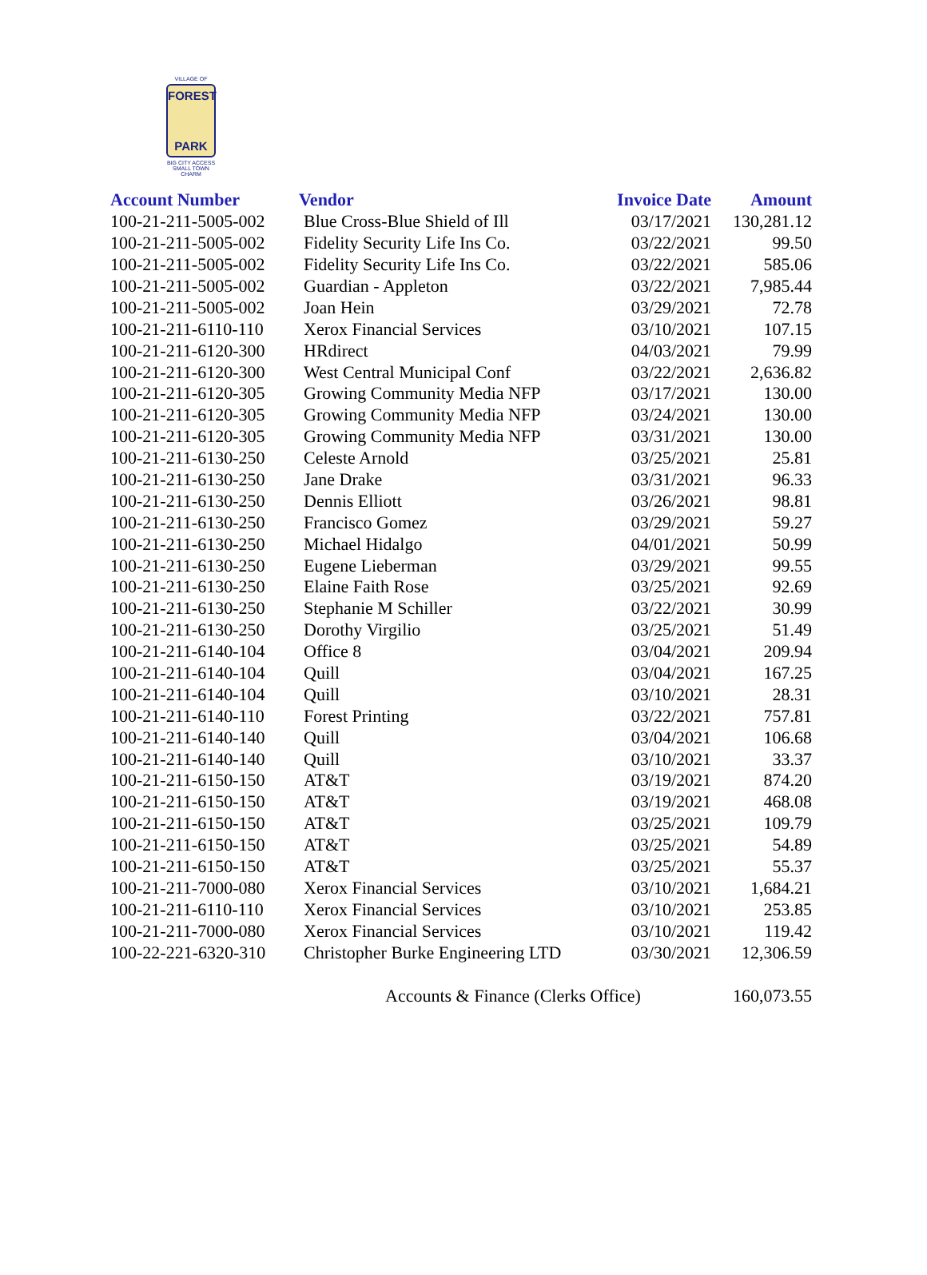VILLAGE OF
FOREST
PARK
BIG CITY ACCESS
SMALL TOWN CHARM
| Account Number | Vendor | Invoice Date | Amount |
| --- | --- | --- | --- |
| 100-21-211-5005-002 | Blue Cross-Blue Shield of Ill | 03/17/2021 | 130,281.12 |
| 100-21-211-5005-002 | Fidelity Security Life Ins Co. | 03/22/2021 | 99.50 |
| 100-21-211-5005-002 | Fidelity Security Life Ins Co. | 03/22/2021 | 585.06 |
| 100-21-211-5005-002 | Guardian - Appleton | 03/22/2021 | 7,985.44 |
| 100-21-211-5005-002 | Joan Hein | 03/29/2021 | 72.78 |
| 100-21-211-6110-110 | Xerox Financial Services | 03/10/2021 | 107.15 |
| 100-21-211-6120-300 | HRdirect | 04/03/2021 | 79.99 |
| 100-21-211-6120-300 | West Central Municipal Conf | 03/22/2021 | 2,636.82 |
| 100-21-211-6120-305 | Growing Community Media NFP | 03/17/2021 | 130.00 |
| 100-21-211-6120-305 | Growing Community Media NFP | 03/24/2021 | 130.00 |
| 100-21-211-6120-305 | Growing Community Media NFP | 03/31/2021 | 130.00 |
| 100-21-211-6130-250 | Celeste Arnold | 03/25/2021 | 25.81 |
| 100-21-211-6130-250 | Jane Drake | 03/31/2021 | 96.33 |
| 100-21-211-6130-250 | Dennis Elliott | 03/26/2021 | 98.81 |
| 100-21-211-6130-250 | Francisco Gomez | 03/29/2021 | 59.27 |
| 100-21-211-6130-250 | Michael Hidalgo | 04/01/2021 | 50.99 |
| 100-21-211-6130-250 | Eugene Lieberman | 03/29/2021 | 99.55 |
| 100-21-211-6130-250 | Elaine Faith Rose | 03/25/2021 | 92.69 |
| 100-21-211-6130-250 | Stephanie M Schiller | 03/22/2021 | 30.99 |
| 100-21-211-6130-250 | Dorothy Virgilio | 03/25/2021 | 51.49 |
| 100-21-211-6140-104 | Office 8 | 03/04/2021 | 209.94 |
| 100-21-211-6140-104 | Quill | 03/04/2021 | 167.25 |
| 100-21-211-6140-104 | Quill | 03/10/2021 | 28.31 |
| 100-21-211-6140-110 | Forest Printing | 03/22/2021 | 757.81 |
| 100-21-211-6140-140 | Quill | 03/04/2021 | 106.68 |
| 100-21-211-6140-140 | Quill | 03/10/2021 | 33.37 |
| 100-21-211-6150-150 | AT&T | 03/19/2021 | 874.20 |
| 100-21-211-6150-150 | AT&T | 03/19/2021 | 468.08 |
| 100-21-211-6150-150 | AT&T | 03/25/2021 | 109.79 |
| 100-21-211-6150-150 | AT&T | 03/25/2021 | 54.89 |
| 100-21-211-6150-150 | AT&T | 03/25/2021 | 55.37 |
| 100-21-211-7000-080 | Xerox Financial Services | 03/10/2021 | 1,684.21 |
| 100-21-211-6110-110 | Xerox Financial Services | 03/10/2021 | 253.85 |
| 100-21-211-7000-080 | Xerox Financial Services | 03/10/2021 | 119.42 |
| 100-22-221-6320-310 | Christopher Burke Engineering LTD | 03/30/2021 | 12,306.59 |
| | Accounts & Finance (Clerks Office) | | 160,073.55 |